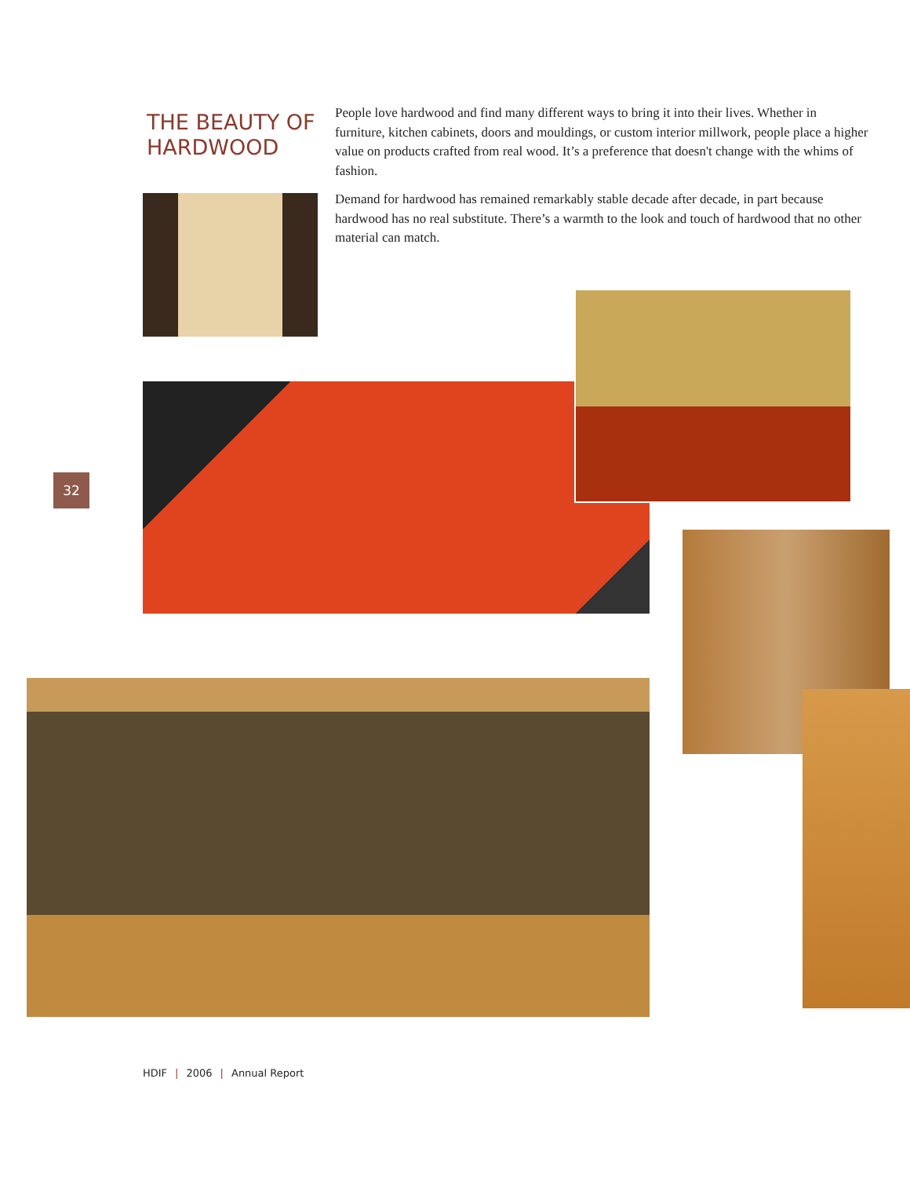THE BEAUTY OF HARDWOOD
People love hardwood and find many different ways to bring it into their lives. Whether in furniture, kitchen cabinets, doors and mouldings, or custom interior millwork, people place a higher value on products crafted from real wood. It’s a preference that doesn't change with the whims of fashion.
Demand for hardwood has remained remarkably stable decade after decade, in part because hardwood has no real substitute. There’s a warmth to the look and touch of hardwood that no other material can match.
32
HDIF | 2006 | Annual Report